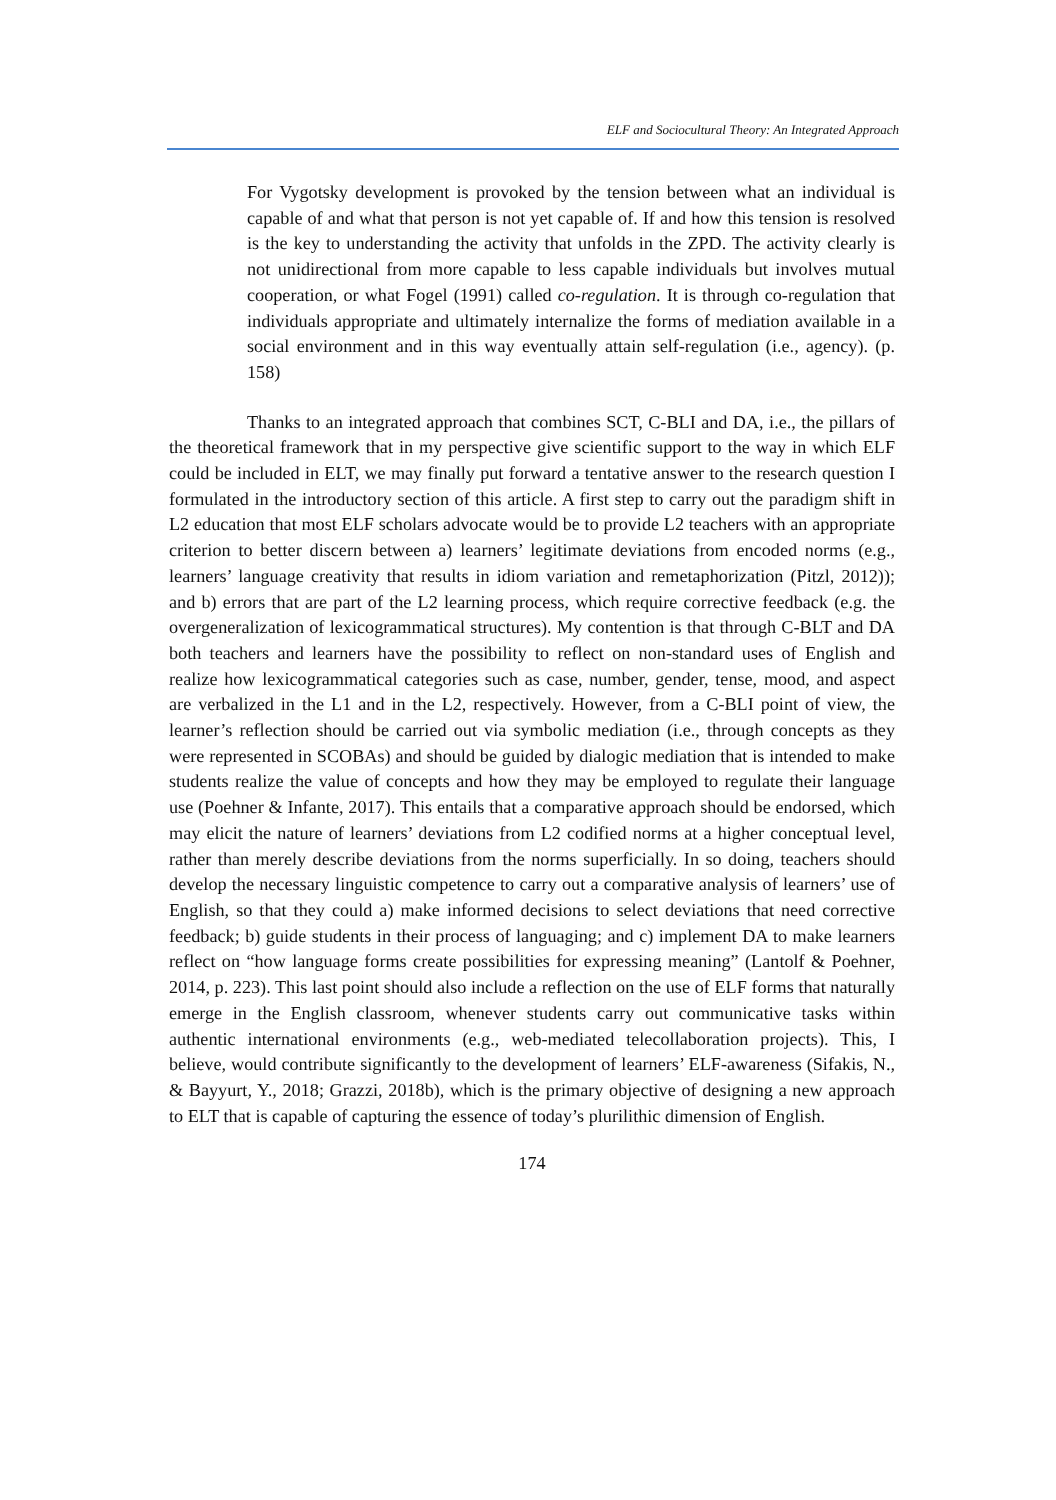ELF and Sociocultural Theory: An Integrated Approach
For Vygotsky development is provoked by the tension between what an individual is capable of and what that person is not yet capable of. If and how this tension is resolved is the key to understanding the activity that unfolds in the ZPD. The activity clearly is not unidirectional from more capable to less capable individuals but involves mutual cooperation, or what Fogel (1991) called co-regulation. It is through co-regulation that individuals appropriate and ultimately internalize the forms of mediation available in a social environment and in this way eventually attain self-regulation (i.e., agency). (p. 158)
Thanks to an integrated approach that combines SCT, C-BLI and DA, i.e., the pillars of the theoretical framework that in my perspective give scientific support to the way in which ELF could be included in ELT, we may finally put forward a tentative answer to the research question I formulated in the introductory section of this article. A first step to carry out the paradigm shift in L2 education that most ELF scholars advocate would be to provide L2 teachers with an appropriate criterion to better discern between a) learners’ legitimate deviations from encoded norms (e.g., learners’ language creativity that results in idiom variation and remetaphorization (Pitzl, 2012)); and b) errors that are part of the L2 learning process, which require corrective feedback (e.g. the overgeneralization of lexicogrammatical structures). My contention is that through C-BLT and DA both teachers and learners have the possibility to reflect on non-standard uses of English and realize how lexicogrammatical categories such as case, number, gender, tense, mood, and aspect are verbalized in the L1 and in the L2, respectively. However, from a C-BLI point of view, the learner’s reflection should be carried out via symbolic mediation (i.e., through concepts as they were represented in SCOBAs) and should be guided by dialogic mediation that is intended to make students realize the value of concepts and how they may be employed to regulate their language use (Poehner & Infante, 2017). This entails that a comparative approach should be endorsed, which may elicit the nature of learners’ deviations from L2 codified norms at a higher conceptual level, rather than merely describe deviations from the norms superficially. In so doing, teachers should develop the necessary linguistic competence to carry out a comparative analysis of learners’ use of English, so that they could a) make informed decisions to select deviations that need corrective feedback; b) guide students in their process of languaging; and c) implement DA to make learners reflect on “how language forms create possibilities for expressing meaning” (Lantolf & Poehner, 2014, p. 223). This last point should also include a reflection on the use of ELF forms that naturally emerge in the English classroom, whenever students carry out communicative tasks within authentic international environments (e.g., web-mediated telecollaboration projects). This, I believe, would contribute significantly to the development of learners’ ELF-awareness (Sifakis, N., & Bayyurt, Y., 2018; Grazzi, 2018b), which is the primary objective of designing a new approach to ELT that is capable of capturing the essence of today’s plurilithic dimension of English.
174